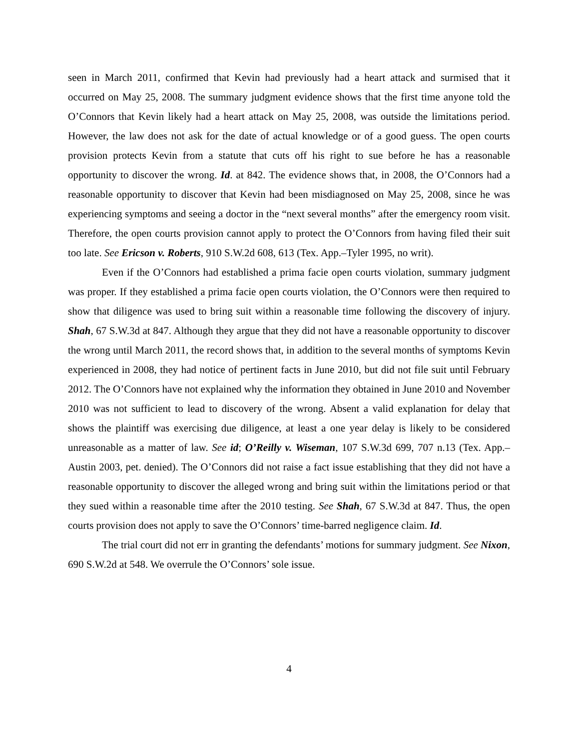seen in March 2011, confirmed that Kevin had previously had a heart attack and surmised that it occurred on May 25, 2008. The summary judgment evidence shows that the first time anyone told the O’Connors that Kevin likely had a heart attack on May 25, 2008, was outside the limitations period. However, the law does not ask for the date of actual knowledge or of a good guess. The open courts provision protects Kevin from a statute that cuts off his right to sue before he has a reasonable opportunity to discover the wrong. Id. at 842. The evidence shows that, in 2008, the O’Connors had a reasonable opportunity to discover that Kevin had been misdiagnosed on May 25, 2008, since he was experiencing symptoms and seeing a doctor in the “next several months” after the emergency room visit. Therefore, the open courts provision cannot apply to protect the O’Connors from having filed their suit too late. See Ericson v. Roberts, 910 S.W.2d 608, 613 (Tex. App.–Tyler 1995, no writ).
Even if the O’Connors had established a prima facie open courts violation, summary judgment was proper. If they established a prima facie open courts violation, the O’Connors were then required to show that diligence was used to bring suit within a reasonable time following the discovery of injury. Shah, 67 S.W.3d at 847. Although they argue that they did not have a reasonable opportunity to discover the wrong until March 2011, the record shows that, in addition to the several months of symptoms Kevin experienced in 2008, they had notice of pertinent facts in June 2010, but did not file suit until February 2012. The O’Connors have not explained why the information they obtained in June 2010 and November 2010 was not sufficient to lead to discovery of the wrong. Absent a valid explanation for delay that shows the plaintiff was exercising due diligence, at least a one year delay is likely to be considered unreasonable as a matter of law. See id; O’Reilly v. Wiseman, 107 S.W.3d 699, 707 n.13 (Tex. App.–Austin 2003, pet. denied). The O’Connors did not raise a fact issue establishing that they did not have a reasonable opportunity to discover the alleged wrong and bring suit within the limitations period or that they sued within a reasonable time after the 2010 testing. See Shah, 67 S.W.3d at 847. Thus, the open courts provision does not apply to save the O’Connors’ time-barred negligence claim. Id.
The trial court did not err in granting the defendants’ motions for summary judgment. See Nixon, 690 S.W.2d at 548. We overrule the O’Connors’ sole issue.
4